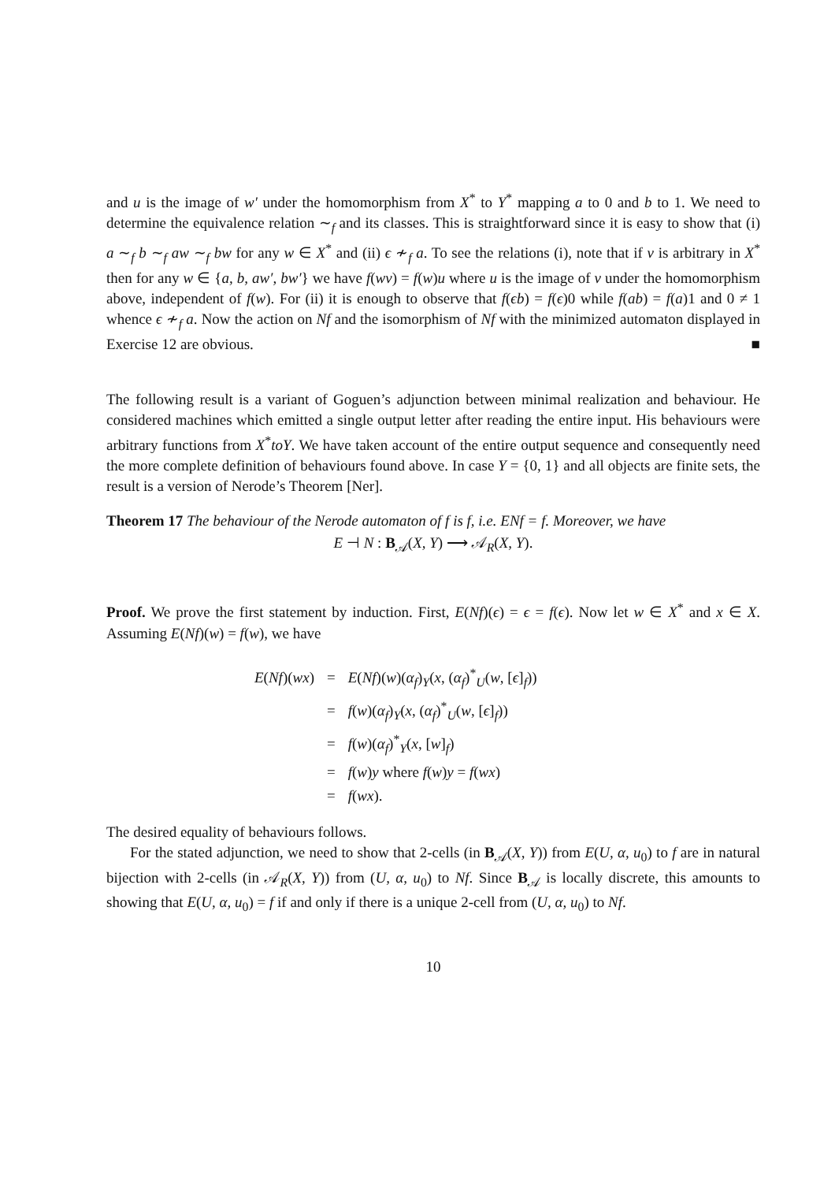and u is the image of w′ under the homomorphism from X<sup>*</sup> to Y<sup>*</sup> mapping a to 0 and b to 1. We need to determine the equivalence relation ∼<sub>f</sub> and its classes. This is straightforward since it is easy to show that (i) a ∼<sub>f</sub> b ∼<sub>f</sub> aw ∼<sub>f</sub> bw for any w ∈ X<sup>*</sup> and (ii) ϵ ≁<sub>f</sub> a. To see the relations (i), note that if v is arbitrary in X<sup>*</sup> then for any w ∈ {a, b, aw′, bw′} we have f(wv) = f(w)u where u is the image of v under the homomorphism above, independent of f(w). For (ii) it is enough to observe that f(ϵb) = f(ϵ)0 while f(ab) = f(a)1 and 0 ≠ 1 whence ϵ ≁<sub>f</sub> a. Now the action on Nf and the isomorphism of Nf with the minimized automaton displayed in Exercise 12 are obvious. ■
The following result is a variant of Goguen’s adjunction between minimal realization and behaviour. He considered machines which emitted a single output letter after reading the entire input. His behaviours were arbitrary functions from X<sup>*</sup>toY. We have taken account of the entire output sequence and consequently need the more complete definition of behaviours found above. In case Y = {0, 1} and all objects are finite sets, the result is a version of Nerode’s Theorem [Ner].
Theorem 17 The behaviour of the Nerode automaton of f is f, i.e. ENf = f. Moreover, we have
E ⊣ N : B<sub>𝒜</sub>(X, Y) ⟶ 𝒜<sub>R</sub>(X, Y).
Proof. We prove the first statement by induction. First, E(Nf)(ϵ) = ϵ = f(ϵ). Now let w ∈ X<sup>*</sup> and x ∈ X. Assuming E(Nf)(w) = f(w), we have
| E ( Nf )( wx ) | = | E ( Nf )( w )( α<sub>f</sub> )<sub>Y</sub>( x , ( α<sub>f</sub> )<sup>*</sup><sub>U</sub>( w , [ ϵ ]<sub>f</sub>)) |
| | = | f ( w )( α<sub>f</sub> )<sub>Y</sub>( x , ( α<sub>f</sub> )<sup>*</sup><sub>U</sub>( w , [ ϵ ]<sub>f</sub>)) |
| | = | f ( w )( α<sub>f</sub> )<sup>*</sup><sub>Y</sub>( x , [ w ]<sub>f</sub>) |
| | = | f ( w ) y where f ( w ) y = f ( wx ) |
| | = | f ( wx ). |
The desired equality of behaviours follows.
For the stated adjunction, we need to show that 2-cells (in B<sub>𝒜</sub>(X, Y)) from E(U, α, u<sub>0</sub>) to f are in natural bijection with 2-cells (in 𝒜<sub>R</sub>(X, Y)) from (U, α, u<sub>0</sub>) to Nf. Since B<sub>𝒜</sub> is locally discrete, this amounts to showing that E(U, α, u<sub>0</sub>) = f if and only if there is a unique 2-cell from (U, α, u<sub>0</sub>) to Nf.
10